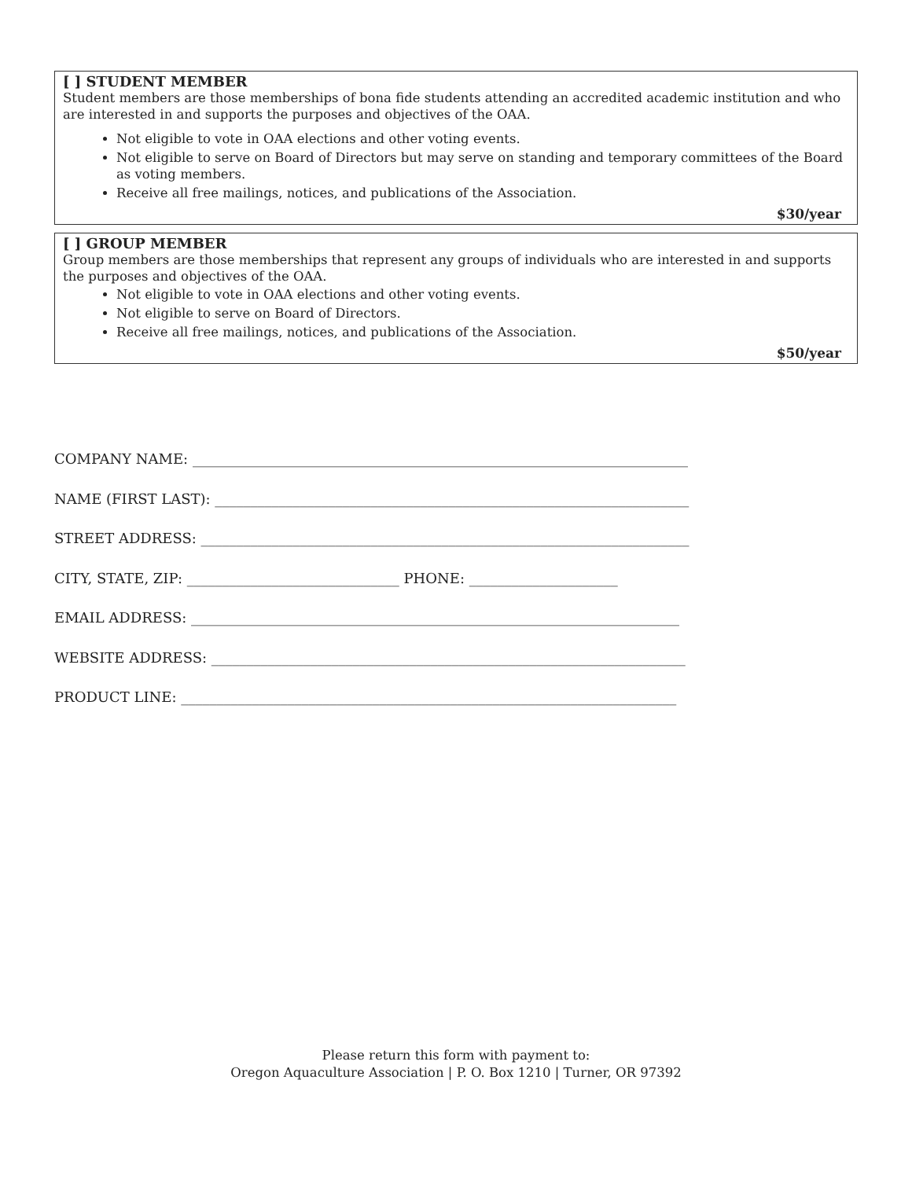[ ] STUDENT MEMBER
Student members are those memberships of bona fide students attending an accredited academic institution and who are interested in and supports the purposes and objectives of the OAA.
Not eligible to vote in OAA elections and other voting events.
Not eligible to serve on Board of Directors but may serve on standing and temporary committees of the Board as voting members.
Receive all free mailings, notices, and publications of the Association.
$30/year
[ ] GROUP MEMBER
Group members are those memberships that represent any groups of individuals who are interested in and supports the purposes and objectives of the OAA.
Not eligible to vote in OAA elections and other voting events.
Not eligible to serve on Board of Directors.
Receive all free mailings, notices, and publications of the Association.
$50/year
COMPANY NAME: ______________________________________________________________________
NAME (FIRST LAST): ___________________________________________________________________
STREET ADDRESS: _____________________________________________________________________
CITY, STATE, ZIP: ______________________________ PHONE: _____________________
EMAIL ADDRESS: _____________________________________________________________________
WEBSITE ADDRESS: ___________________________________________________________________
PRODUCT LINE: ______________________________________________________________________
Please return this form with payment to:
Oregon Aquaculture Association | P. O. Box 1210 | Turner, OR 97392